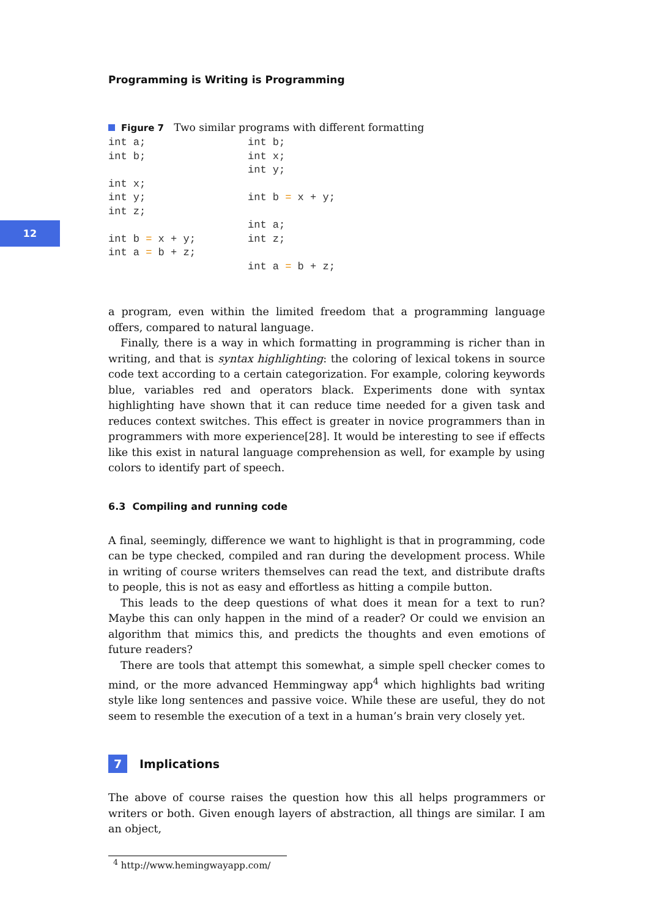12
Programming is Writing is Programming
Figure 7 Two similar programs with different formatting
int a;
int b;

int x;
int y;
int z;

int b = x + y;
int a = b + z;
int b;
int x;
int y;

int b = x + y;

int a;
int z;

int a = b + z;
a program, even within the limited freedom that a programming language offers, compared to natural language.
Finally, there is a way in which formatting in programming is richer than in writing, and that is syntax highlighting: the coloring of lexical tokens in source code text according to a certain categorization. For example, coloring keywords blue, variables red and operators black. Experiments done with syntax highlighting have shown that it can reduce time needed for a given task and reduces context switches. This effect is greater in novice programmers than in programmers with more experience[28]. It would be interesting to see if effects like this exist in natural language comprehension as well, for example by using colors to identify part of speech.
6.3 Compiling and running code
A final, seemingly, difference we want to highlight is that in programming, code can be type checked, compiled and ran during the development process. While in writing of course writers themselves can read the text, and distribute drafts to people, this is not as easy and effortless as hitting a compile button.
This leads to the deep questions of what does it mean for a text to run? Maybe this can only happen in the mind of a reader? Or could we envision an algorithm that mimics this, and predicts the thoughts and even emotions of future readers?
There are tools that attempt this somewhat, a simple spell checker comes to mind, or the more advanced Hemmingway app<sup>4</sup> which highlights bad writing style like long sentences and passive voice. While these are useful, they do not seem to resemble the execution of a text in a human’s brain very closely yet.
7 Implications
The above of course raises the question how this all helps programmers or writers or both. Given enough layers of abstraction, all things are similar. I am an object,
<sup>4</sup> http://www.hemingwayapp.com/